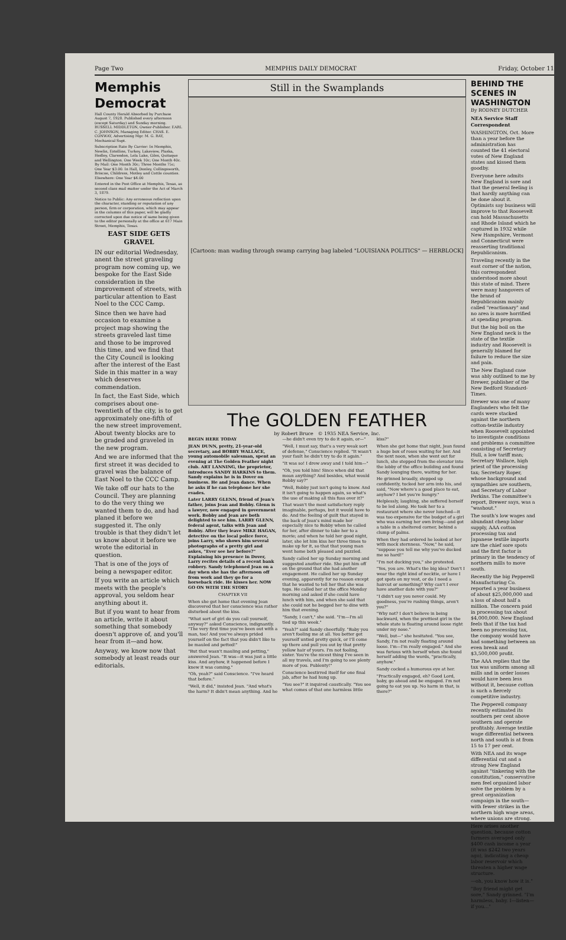Page Two MEMPHIS DAILY DEMOCRAT Friday, October 11
Memphis
Democrat
Hall County Herald Absorbed by Purchase August 7, 1928. Published every afternoon (except Saturday) and Sunday morning. RUSSELL MIDDLETON, Owner-Publisher. EARL C. JOHNSON, Managing Editor. CHAS. E. CONWAY, Advertising Mgr. M. G. RAY, Mechanical Supt.
Subscription Rate By Carrier: In Memphis, Newlin, Estelline, Turkey, Lakeview, Plaska, Hedley, Clarendon, Lela Lake, Giles, Quitaque and Wellington. One Week 10c; One Month 40c. By Mail: One Month 30c; Three Months 75c; One Year $3.00. In Hall, Donley, Collingsworth, Briscoe, Childress, Motley and Cottle counties. Elsewhere: One Year $4.00
Entered in the Post Office at Memphis, Texas, as second class mail matter under the Act of March 3, 1879.
Notice to Public: Any erroneous reflection upon the character, standing or reputation of any person, firm or corporation, which may appear in the columns of this paper, will be gladly corrected upon due notice of same being given to the editor personally at the office at 617 Main Street, Memphis, Texas.
EAST SIDE GETS GRAVEL
IN our editorial Wednesday, anent the street graveling program now coming up, we bespoke for the East Side consideration in the improvement of streets, with particular attention to East Noel to the CCC Camp.
Since then we have had occasion to examine a project map showing the streets graveled last time and those to be improved this time, and we find that the City Council is looking after the interest of the East Side in this matter in a way which deserves commendation.
In fact, the East Side, which comprises about one-twentieth of the city, is to get approximately one-fifth of the new street improvement. About twenty blocks are to be graded and graveled in the new program.
And we are informed that the first street it was decided to gravel was the balance of East Noel to the CCC Camp.
We take off our hats to the Council. They are planning to do the very thing we wanted them to do, and had planed it before we suggested it. The only trouble is that they didn't let us know about it before we wrote the editorial in question.
That is one of the joys of being a newspaper editor.
If you write an article which meets with the people's approval, you seldom hear anything about it.
But if you want to hear from an article, write it about something that somebody doesn't approve of, and you'll hear from it—and how.
Anyway, we know now that somebody at least reads our editorials.
Still in the Swamplands
[Cartoon: man wading through swamp carrying bag labeled "LOUISIANA POLITICS" — HERBLOCK]
The GOLDEN FEATHER
by Robert Bruce © 1935 NEA Service, Inc.
BEGIN HERE TODAY
JEAN DUNN, pretty, 21-year-old secretary, and BOBBY WALLACE, young automobile salesman, spent an evening at The Golden Feather night club. ART LANNING, the proprietor, introduces SANDY HARKINS to them. Sandy explains he is in Dover on business. He and Jean dance. When he asks if he can telephone her she evades.
Later LARRY GLENN, friend of Jean's father, joins Jean and Bobby. Glenn is a lawyer, now engaged in government work. Bobby and Jean are both delighted to see him. LARRY GLENN, federal agent, talks with Jean and Bobby. After they leave MIKE HAGAN, detective on the local police force, joins Larry, who shows him several photographs of a pretty girl and askes, "Ever see her before?" Explaining his presence in Dover, Larry recites details of a recent bank robbery. Sandy telephoned Jean on a day when she has the afternoon off from work and they go for a horseback ride. He kisses her. NOW GO ON WITH THE STORY
CHAPTER VII
When she got home that evening Jean discovered that her conscience was rather disturbed about the kiss.
"What sort of girl do you call yourself, anyway?" asked Conscience, indignantly. "The very first time you've been out with a man, too! And you've always prided yourself on the fact that you didn't like to be mauled and petted!"
"But that wasn't mauling and petting," answered Jean. "It was—it was just a little kiss. And anyhow, it happened before I knew it was coming."
"Oh, yeah?" said Conscience. "I've heard that before."
"Well, it did," insisted Jean. "And what's the harm? It didn't mean anything. And he—he didn't even try to do it again, or—"
"Well, I must say, that's a very weak sort of defense," Conscience replied. "It wasn't your fault he didn't try to do it again."
"It was so! I drew away and I told him—"
"Oh, you told him! Since when did that mean anything? And besides, what would Bobby say?"
"Well, Bobby just isn't going to know. And it isn't going to happen again, so what's the use of making all this fuss over it?"
That wasn't the most satisfactory reply imaginable, perhaps, but it would have to do. And the feeling of guilt that stayed in the back of Jean's mind made her especially nice to Bobby when he called for her, after dinner to take her to a movie; and when he told her good night, later, she let him kiss her three times to make up for it, so that that young man went home both pleased and puzzled.
Sandy called her up Sunday morning and suggested another ride. She put him off on the ground that she had another engagement. He called her up Sunday evening, apparently for no reason except that he wanted to tell her that she was tops. He called her at the office Monday morning and asked if she could have lunch with him, and when she said that she could not he begged her to dine with him that evening.
"Sandy, I can't," she said. "I'm—I'm all tied up this week."
"Yeah?" said Sandy cheerfully. "Baby you aren't fooling me at all. You better get yourself untied pretty quick, or I'll come up there and pull you out by that pretty yellow hair of yours. I'm not fooling, sister. You're the nicest thing I've seen in all my travels, and I'm going to see plenty more of you. Publenty!"
Conscience bestirred itself for one final jab, after he had hung up.
"You see?" it inquired caustically. "You see what comes of that one harmless little kiss?"
When she got home that night, Jean found a huge box of roses waiting for her. And the next noon, when she went out for lunch, she stepped from the elevator into the lobby of the office building and found Sandy lounging there, waiting for her.
He grinned broadly, stepped up confidently, tucked her arm into his, and said, "Now where's a good place to eat, anyhow? I bet you're hungry."
Helplessly, laughing, she suffered herself to be led along. He took her to a restaurant where she never lunched—it was too expensive for the budget of a girl who was earning her own living—and got a table in a sheltered corner, behind a clump of palms.
When they had ordered he looked at her with mock sternness. "Now," he said, "suppose you tell me why you've ducked me so hard!"
"I'm not ducking you," she protested.
"Yes, you are. What's the big idea? Don't I wear the right kind of necktie, or have I got spots on my vest, or do I need a haircut or something? Why can't I ever have another date with you?"
"I didn't say you never could. My goodness, you're rushing things, aren't you?"
"Why not? I don't believe in being backward, when the prettiest girl in the whole state is floating around loose right under my nose."
"Well, but—" she hesitated. "You see, Sandy, I'm not really floating around loose. I'm—I'm really engaged." And she was furious with herself when she found herself adding the words, "practically, anyhow."
Sandy cocked a humorous eye at her.
"Practically engaged, eh? Good Lord, baby, go ahead and be engaged. I'm not going to eat you up. No harm in that, is there?"
BEHIND THE SCENES IN WASHINGTON
By RODNEY DUTCHER
NEA Service Staff Correspondent
WASHINGTON, Oct. More than a year before the administration has counted the 41 electoral votes of New England states and kissed them goodby.
Everyone here admits New England is sore and that the general feeling is that hardly anything can be done about it. Optimists say business will improve to that Roosevelt can hold Massachusetts and Rhode Island which he captured in 1932 while New Hampshire, Vermont and Connecticut were reasserting traditional Republicanism.
Traveling recently in the east corner of the nation, this correspondent understood more about this state of mind. There were many hangovers of the brand of Republicanism mainly called "reactionary" and no area is more horrified at spending program.
But the big boil on the New England neck is the state of the textile industry and Roosevelt is generally blamed for failure to reduce the size and pain.
The New England case was ably outlined to me by Brewer, publisher of the New Bedford Standard-Times.
Brewer was one of many Englanders who felt the cards were stacked against the northern cotton-textile industry when Roosevelt appointed to investigate conditions and problems a committee consisting of Secretary Hull, a low tariff man; Secretary Wallace, high priest of the processing tax; Secretary Roper, whose background and sympathies are southern, and Secretary of Labor Perkins. The committee's report, Brewer says, was a "washout."
The south's low wages and abundant cheap labor supply, AAA cotton processing tax and Japanese textile imports are the chief sore spots and the first factor is primary in the tendency of northern mills to move south.
Recently the big Pepperell Manufacturing Co. reported a year business of about $25,000,000 and a loss of about half a million. The concern paid in processing tax about $4,000,000. New England feels that if the tax had been no processing tax, the company would have had something between an even break and $3,500,000 profit.
The AAA replies that the tax was uniform among all mills and in order losses would have been less without it, because cotton is such a fiercely competitive industry.
The Pepperell company recently estimated its southern per cent above southern and operate profitably. Average textile wage differential between north and south is at from 15 to 17 per cent.
With NEA and its wage differential cut and a strong New England against "tinkering with the constitution," conservative men feel organized labor solve the problem by a great organization campaign in the south—with fewer strikes in the northern high wage areas, where unions are strong.
Here arises another question, because cotton farmers averaged only $400 cash income a year (it was $242 two years ago), indicating a cheap labor reservoir which threaten a higher wage structure.
—oh, you know how it is."
"Boy friend might get sore," Sandy grinned. "I'm harmless, baby. I—listen—if you..."